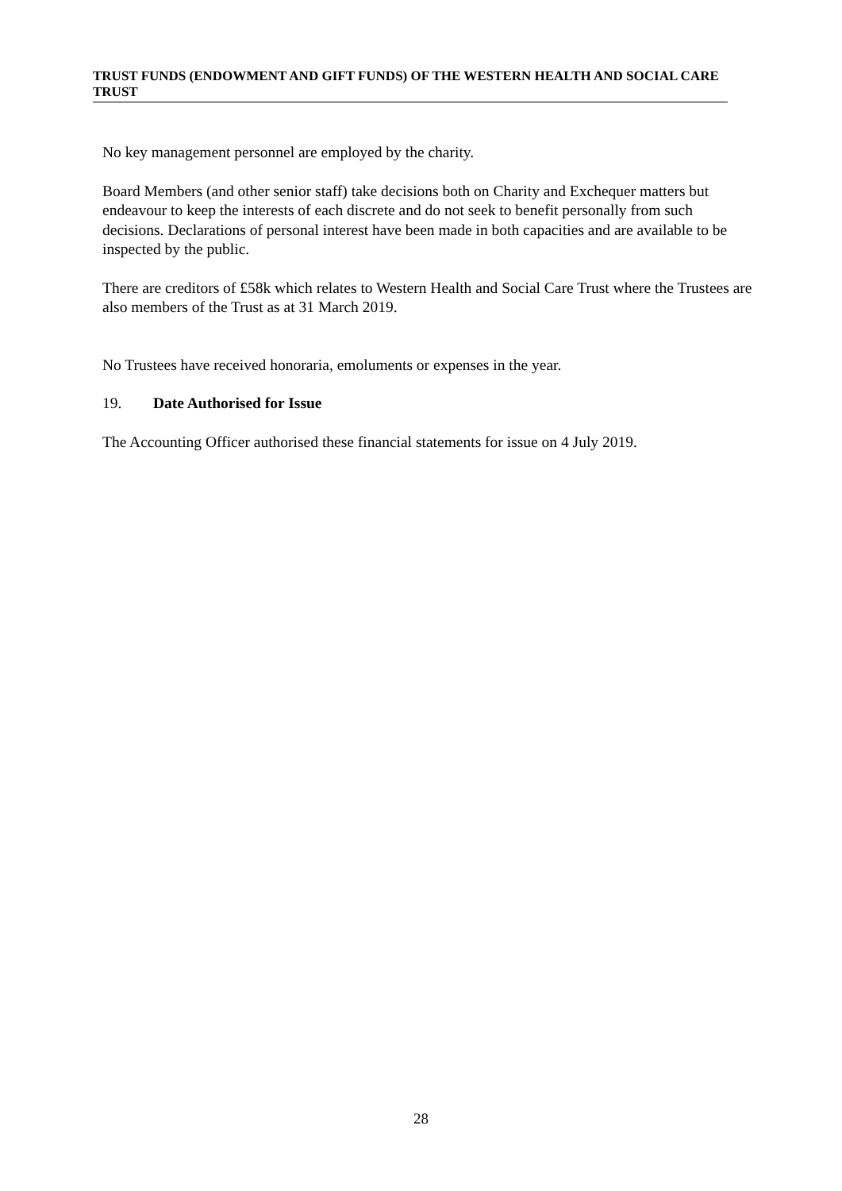TRUST FUNDS (ENDOWMENT AND GIFT FUNDS) OF THE WESTERN HEALTH AND SOCIAL CARE TRUST
No key management personnel are employed by the charity.
Board Members (and other senior staff) take decisions both on Charity and Exchequer matters but endeavour to keep the interests of each discrete and do not seek to benefit personally from such decisions. Declarations of personal interest have been made in both capacities and are available to be inspected by the public.
There are creditors of £58k which relates to Western Health and Social Care Trust where the Trustees are also members of the Trust as at 31 March 2019.
No Trustees have received honoraria, emoluments or expenses in the year.
19. Date Authorised for Issue
The Accounting Officer authorised these financial statements for issue on 4 July 2019.
28